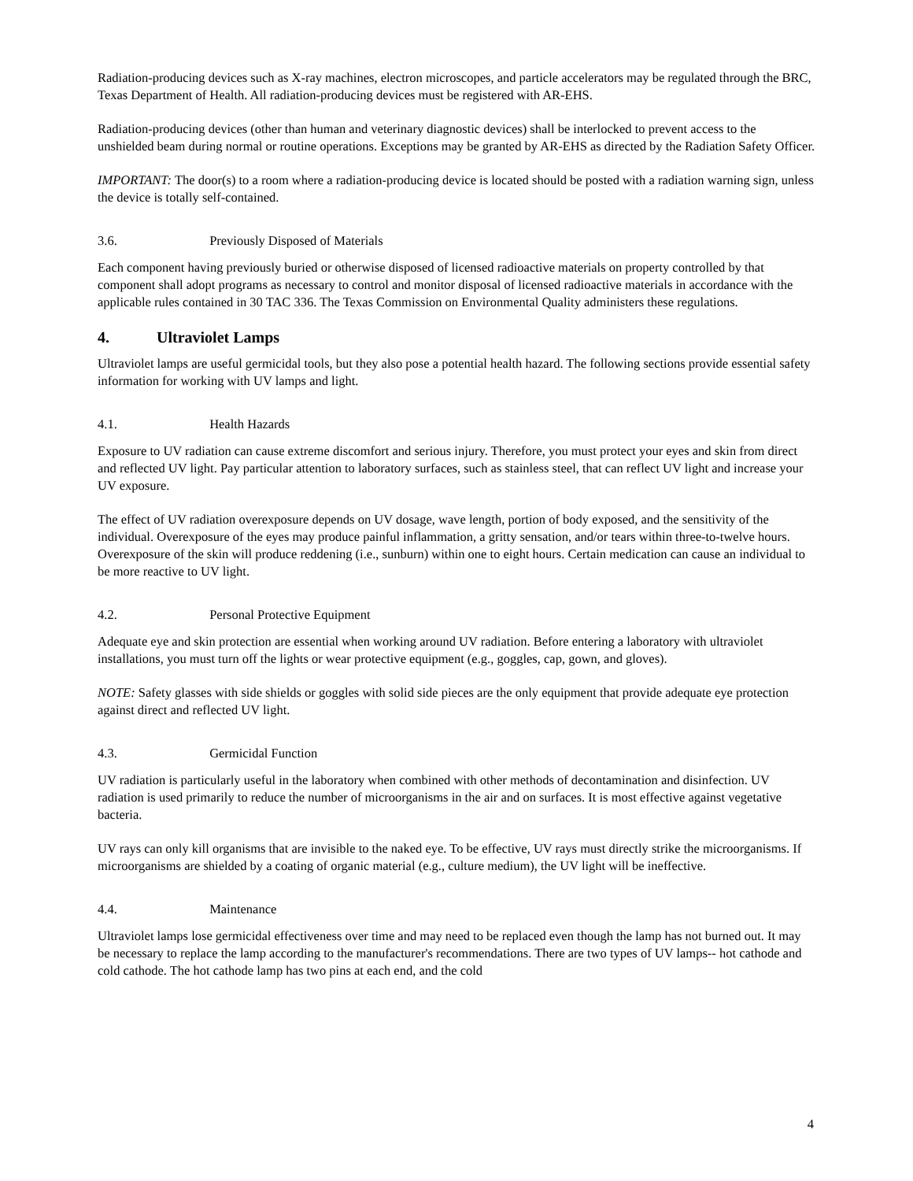Radiation-producing devices such as X-ray machines, electron microscopes, and particle accelerators may be regulated through the BRC, Texas Department of Health. All radiation-producing devices must be registered with AR-EHS.
Radiation-producing devices (other than human and veterinary diagnostic devices) shall be interlocked to prevent access to the unshielded beam during normal or routine operations. Exceptions may be granted by AR-EHS as directed by the Radiation Safety Officer.
IMPORTANT: The door(s) to a room where a radiation-producing device is located should be posted with a radiation warning sign, unless the device is totally self-contained.
3.6. Previously Disposed of Materials
Each component having previously buried or otherwise disposed of licensed radioactive materials on property controlled by that component shall adopt programs as necessary to control and monitor disposal of licensed radioactive materials in accordance with the applicable rules contained in 30 TAC 336. The Texas Commission on Environmental Quality administers these regulations.
4. Ultraviolet Lamps
Ultraviolet lamps are useful germicidal tools, but they also pose a potential health hazard. The following sections provide essential safety information for working with UV lamps and light.
4.1. Health Hazards
Exposure to UV radiation can cause extreme discomfort and serious injury. Therefore, you must protect your eyes and skin from direct and reflected UV light. Pay particular attention to laboratory surfaces, such as stainless steel, that can reflect UV light and increase your UV exposure.
The effect of UV radiation overexposure depends on UV dosage, wave length, portion of body exposed, and the sensitivity of the individual. Overexposure of the eyes may produce painful inflammation, a gritty sensation, and/or tears within three-to-twelve hours. Overexposure of the skin will produce reddening (i.e., sunburn) within one to eight hours. Certain medication can cause an individual to be more reactive to UV light.
4.2. Personal Protective Equipment
Adequate eye and skin protection are essential when working around UV radiation. Before entering a laboratory with ultraviolet installations, you must turn off the lights or wear protective equipment (e.g., goggles, cap, gown, and gloves).
NOTE: Safety glasses with side shields or goggles with solid side pieces are the only equipment that provide adequate eye protection against direct and reflected UV light.
4.3. Germicidal Function
UV radiation is particularly useful in the laboratory when combined with other methods of decontamination and disinfection. UV radiation is used primarily to reduce the number of microorganisms in the air and on surfaces. It is most effective against vegetative bacteria.
UV rays can only kill organisms that are invisible to the naked eye. To be effective, UV rays must directly strike the microorganisms. If microorganisms are shielded by a coating of organic material (e.g., culture medium), the UV light will be ineffective.
4.4. Maintenance
Ultraviolet lamps lose germicidal effectiveness over time and may need to be replaced even though the lamp has not burned out. It may be necessary to replace the lamp according to the manufacturer's recommendations. There are two types of UV lamps-- hot cathode and cold cathode. The hot cathode lamp has two pins at each end, and the cold
4